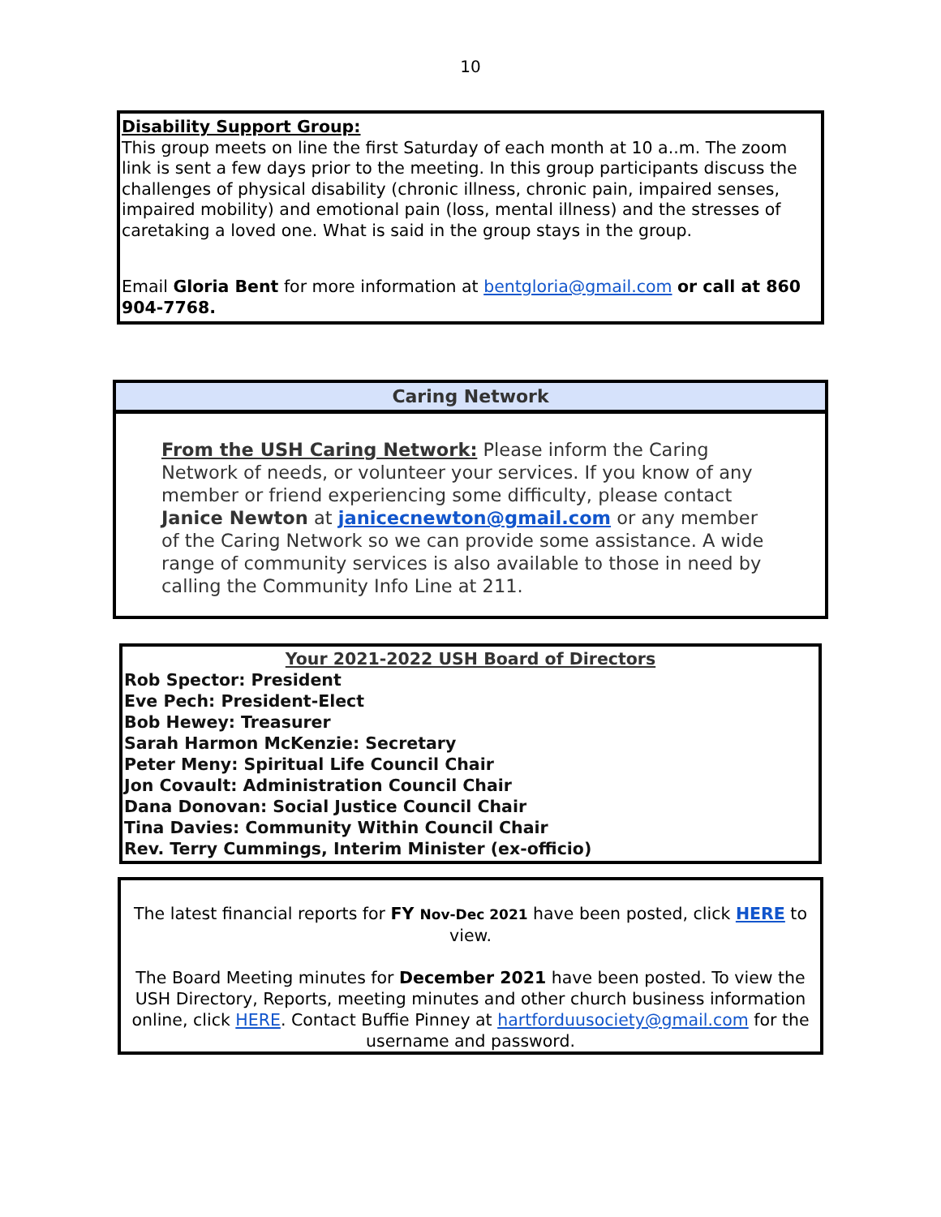10
Disability Support Group:
This group meets on line the first Saturday of each month at 10 a..m. The zoom link is sent a few days prior to the meeting. In this group participants discuss the challenges of physical disability (chronic illness, chronic pain, impaired senses, impaired mobility) and emotional pain (loss, mental illness) and the stresses of caretaking a loved one. What is said in the group stays in the group.
Email Gloria Bent for more information at bentgloria@gmail.com or call at 860 904-7768.
Caring Network
From the USH Caring Network: Please inform the Caring Network of needs, or volunteer your services. If you know of any member or friend experiencing some difficulty, please contact Janice Newton at janicecnewton@gmail.com or any member of the Caring Network so we can provide some assistance. A wide range of community services is also available to those in need by calling the Community Info Line at 211.
Your 2021-2022 USH Board of Directors
Rob Spector: President
Eve Pech: President-Elect
Bob Hewey: Treasurer
Sarah Harmon McKenzie: Secretary
Peter Meny: Spiritual Life Council Chair
Jon Covault: Administration Council Chair
Dana Donovan: Social Justice Council Chair
Tina Davies: Community Within Council Chair
Rev. Terry Cummings, Interim Minister (ex-officio)
The latest financial reports for FY Nov-Dec 2021 have been posted, click HERE to view.
The Board Meeting minutes for December 2021 have been posted. To view the USH Directory, Reports, meeting minutes and other church business information online, click HERE. Contact Buffie Pinney at hartforduusociety@gmail.com for the username and password.